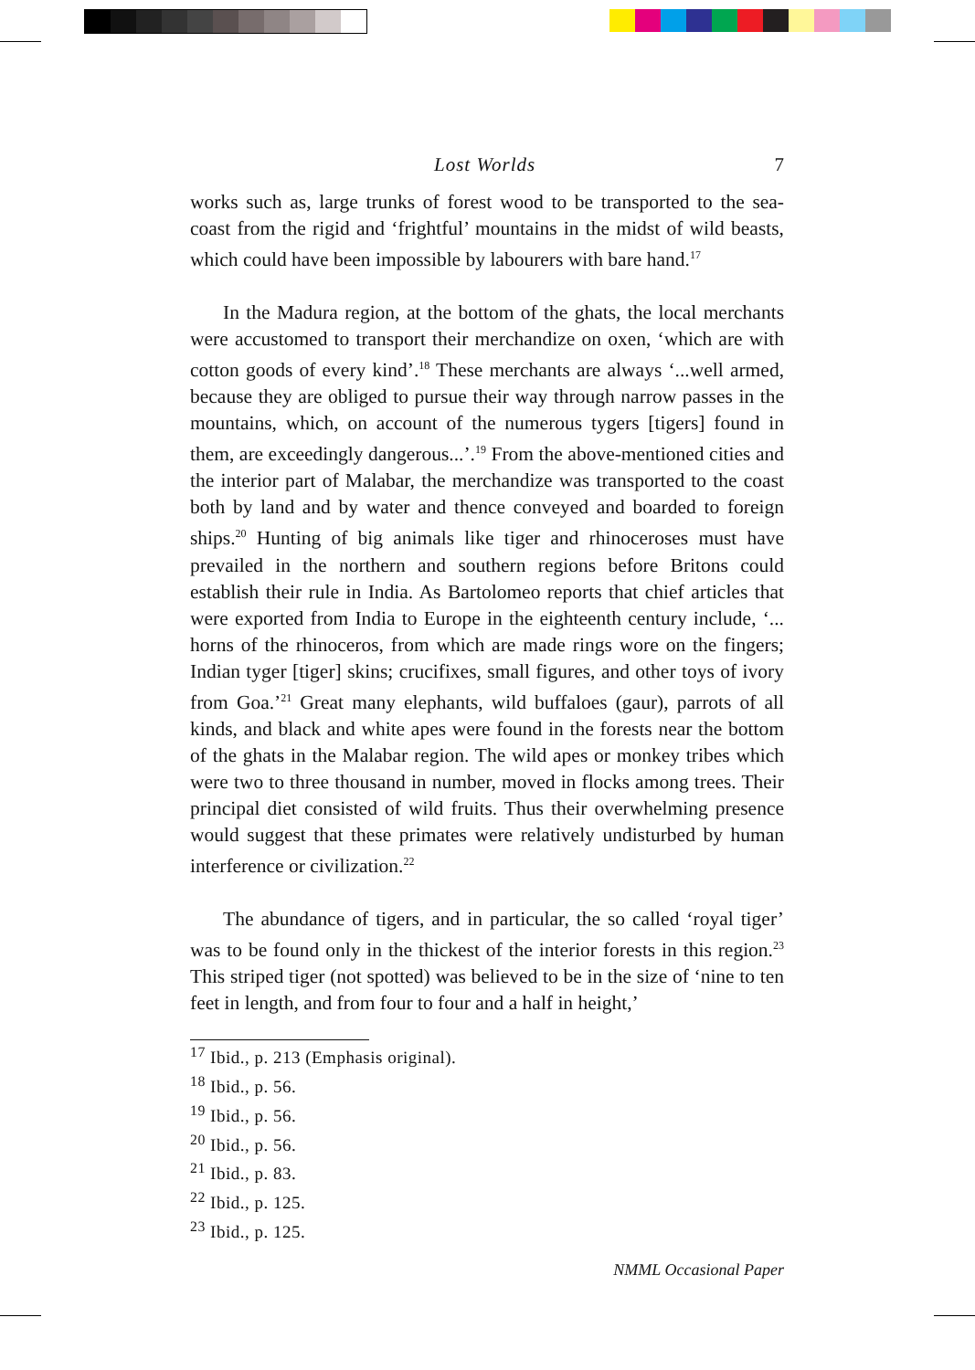Lost Worlds 7
works such as, large trunks of forest wood to be transported to the sea-coast from the rigid and ‘frightful’ mountains in the midst of wild beasts, which could have been impossible by labourers with bare hand.<sup>17</sup>
In the Madura region, at the bottom of the ghats, the local merchants were accustomed to transport their merchandize on oxen, ‘which are with cotton goods of every kind’.<sup>18</sup> These merchants are always ‘...well armed, because they are obliged to pursue their way through narrow passes in the mountains, which, on account of the numerous tygers [tigers] found in them, are exceedingly dangerous...’.<sup>19</sup> From the above-mentioned cities and the interior part of Malabar, the merchandize was transported to the coast both by land and by water and thence conveyed and boarded to foreign ships.<sup>20</sup> Hunting of big animals like tiger and rhinoceroses must have prevailed in the northern and southern regions before Britons could establish their rule in India. As Bartolomeo reports that chief articles that were exported from India to Europe in the eighteenth century include, ‘... horns of the rhinoceros, from which are made rings wore on the fingers; Indian tyger [tiger] skins; crucifixes, small figures, and other toys of ivory from Goa.’<sup>21</sup> Great many elephants, wild buffaloes (gaur), parrots of all kinds, and black and white apes were found in the forests near the bottom of the ghats in the Malabar region. The wild apes or monkey tribes which were two to three thousand in number, moved in flocks among trees. Their principal diet consisted of wild fruits. Thus their overwhelming presence would suggest that these primates were relatively undisturbed by human interference or civilization.<sup>22</sup>
The abundance of tigers, and in particular, the so called ‘royal tiger’ was to be found only in the thickest of the interior forests in this region.<sup>23</sup> This striped tiger (not spotted) was believed to be in the size of ‘nine to ten feet in length, and from four to four and a half in height,’
<sup>17</sup> Ibid., p. 213 (Emphasis original).
<sup>18</sup> Ibid., p. 56.
<sup>19</sup> Ibid., p. 56.
<sup>20</sup> Ibid., p. 56.
<sup>21</sup> Ibid., p. 83.
<sup>22</sup> Ibid., p. 125.
<sup>23</sup> Ibid., p. 125.
NMML Occasional Paper